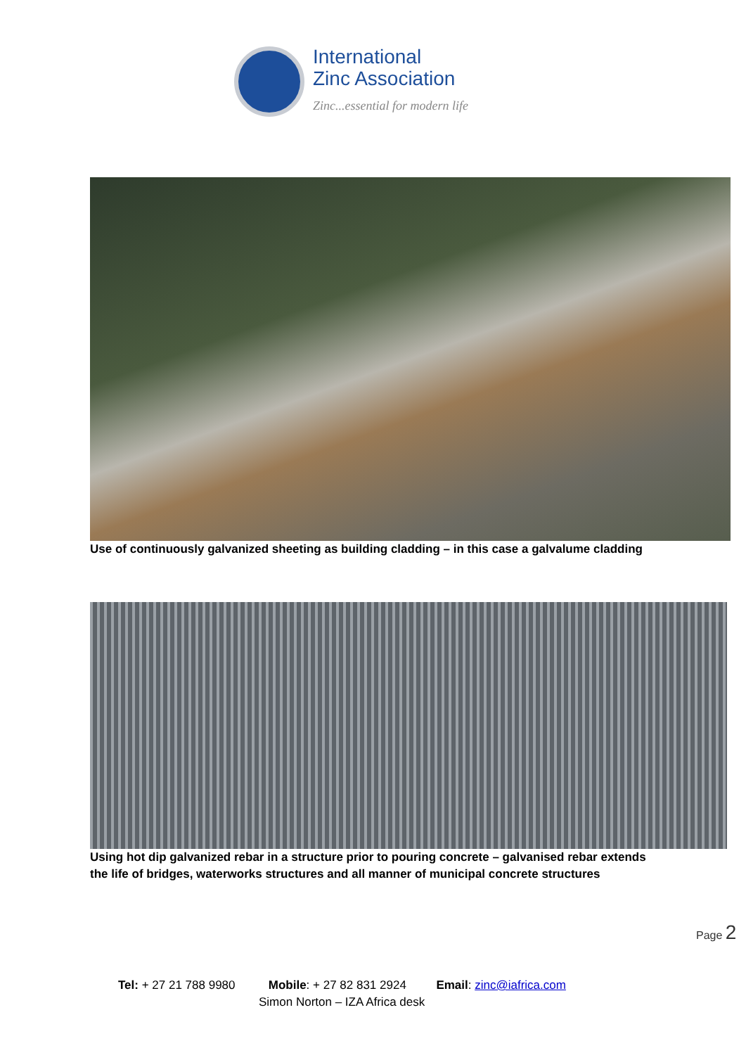International
Zinc Association
Zinc...essential for modern life
Use of continuously galvanized sheeting as building cladding – in this case a galvalume cladding
Using hot dip galvanized rebar in a structure prior to pouring concrete – galvanised rebar extends the life of bridges, waterworks structures and all manner of municipal concrete structures
Page 2
Tel: + 27 21 788 9980 Mobile: + 27 82 831 2924 Email: zinc@iafrica.com
Simon Norton – IZA Africa desk